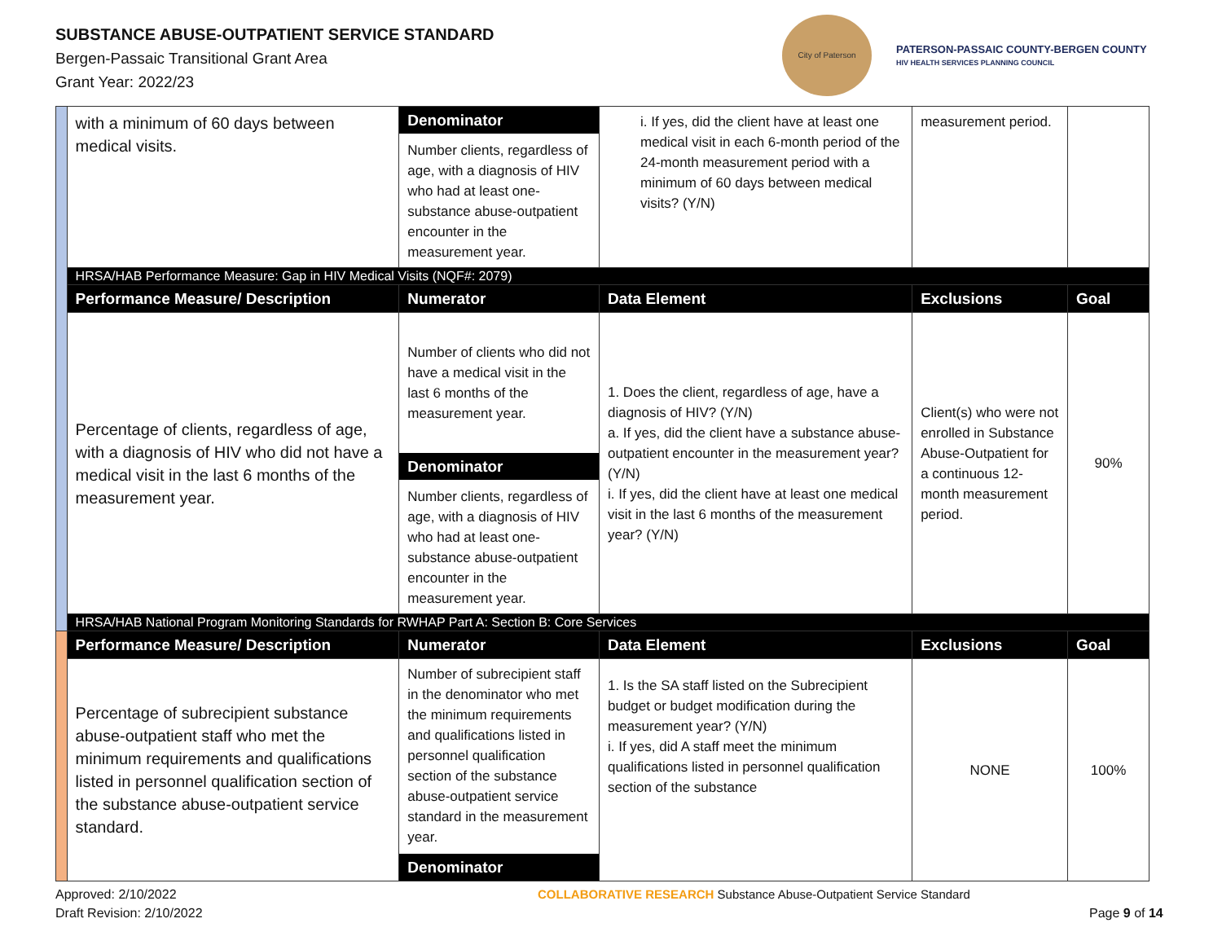SUBSTANCE ABUSE-OUTPATIENT SERVICE STANDARD
Bergen-Passaic Transitional Grant Area
Grant Year: 2022/23
City of Paterson
PATERSON-PASSAIC COUNTY-BERGEN COUNTY
HIV HEALTH SERVICES PLANNING COUNCIL
| | with a minimum of 60 days between medical visits. | Denominator Number clients, regardless of age, with a diagnosis of HIV who had at least one-substance abuse-outpatient encounter in the measurement year. | i. If yes, did the client have at least one medical visit in each 6-month period of the 24-month measurement period with a minimum of 60 days between medical visits? (Y/N) | measurement period. | |
| | HRSA/HAB Performance Measure: Gap in HIV Medical Visits (NQF#: 2079) | | | | |
| | Performance Measure/ Description | Numerator | Data Element | Exclusions | Goal |
| | Percentage of clients, regardless of age, with a diagnosis of HIV who did not have a medical visit in the last 6 months of the measurement year. | Number of clients who did not have a medical visit in the last 6 months of the measurement year. Denominator Number clients, regardless of age, with a diagnosis of HIV who had at least one-substance abuse-outpatient encounter in the measurement year. | 1. Does the client, regardless of age, have a diagnosis of HIV? (Y/N) a. If yes, did the client have a substance abuse-outpatient encounter in the measurement year? (Y/N) i. If yes, did the client have at least one medical visit in the last 6 months of the measurement year? (Y/N) | Client(s) who were not enrolled in Substance Abuse-Outpatient for a continuous 12-month measurement period. | 90% |
| | HRSA/HAB National Program Monitoring Standards for RWHAP Part A: Section B: Core Services | | | | |
| | Performance Measure/ Description | Numerator | Data Element | Exclusions | Goal |
| | Percentage of subrecipient substance abuse-outpatient staff who met the minimum requirements and qualifications listed in personnel qualification section of the substance abuse-outpatient service standard. | Number of subrecipient staff in the denominator who met the minimum requirements and qualifications listed in personnel qualification section of the substance abuse-outpatient service standard in the measurement year. Denominator | 1. Is the SA staff listed on the Subrecipient budget or budget modification during the measurement year? (Y/N) i. If yes, did A staff meet the minimum qualifications listed in personnel qualification section of the substance | NONE | 100% |
Approved: 2/10/2022
Draft Revision: 2/10/2022
COLLABORATIVE RESEARCH Substance Abuse-Outpatient Service Standard
Page 9 of 14